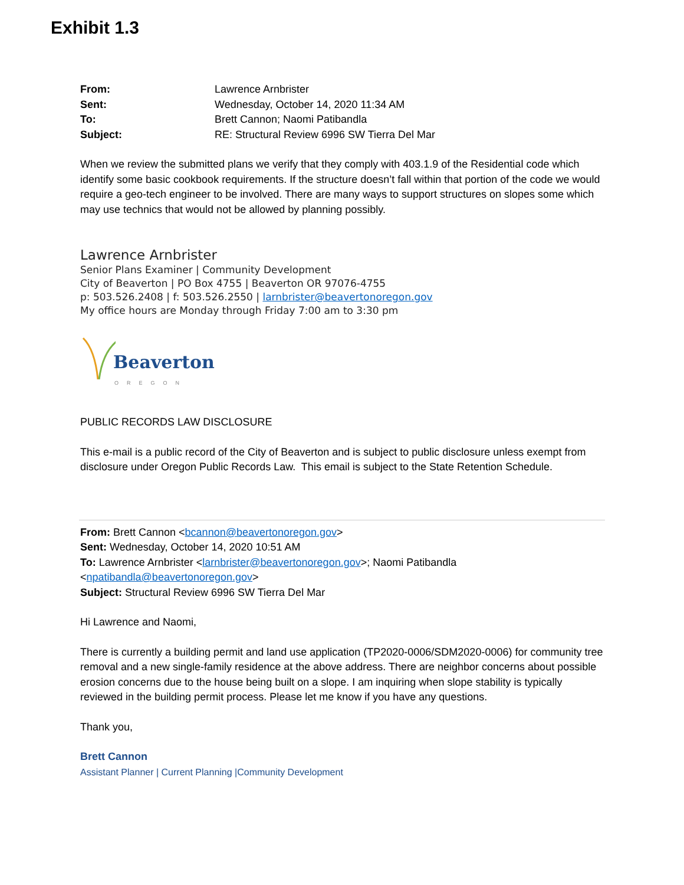Exhibit 1.3
| From: | Lawrence Arnbrister |
| Sent: | Wednesday, October 14, 2020 11:34 AM |
| To: | Brett Cannon; Naomi Patibandla |
| Subject: | RE: Structural Review 6996 SW Tierra Del Mar |
When we review the submitted plans we verify that they comply with 403.1.9 of the Residential code which identify some basic cookbook requirements. If the structure doesn’t fall within that portion of the code we would require a geo-tech engineer to be involved. There are many ways to support structures on slopes some which may use technics that would not be allowed by planning possibly.
Lawrence Arnbrister
Senior Plans Examiner | Community Development
City of Beaverton | PO Box 4755 | Beaverton OR 97076-4755
p: 503.526.2408 | f: 503.526.2550 | larnbrister@beavertonoregon.gov
My office hours are Monday through Friday 7:00 am to 3:30 pm
Beaverton
OREGON
PUBLIC RECORDS LAW DISCLOSURE
This e-mail is a public record of the City of Beaverton and is subject to public disclosure unless exempt from disclosure under Oregon Public Records Law. This email is subject to the State Retention Schedule.
From: Brett Cannon <bcannon@beavertonoregon.gov>
Sent: Wednesday, October 14, 2020 10:51 AM
To: Lawrence Arnbrister <larnbrister@beavertonoregon.gov>; Naomi Patibandla <npatibandla@beavertonoregon.gov>
Subject: Structural Review 6996 SW Tierra Del Mar
Hi Lawrence and Naomi,
There is currently a building permit and land use application (TP2020-0006/SDM2020-0006) for community tree removal and a new single-family residence at the above address. There are neighbor concerns about possible erosion concerns due to the house being built on a slope. I am inquiring when slope stability is typically reviewed in the building permit process. Please let me know if you have any questions.
Thank you,
Brett Cannon
Assistant Planner | Current Planning |Community Development